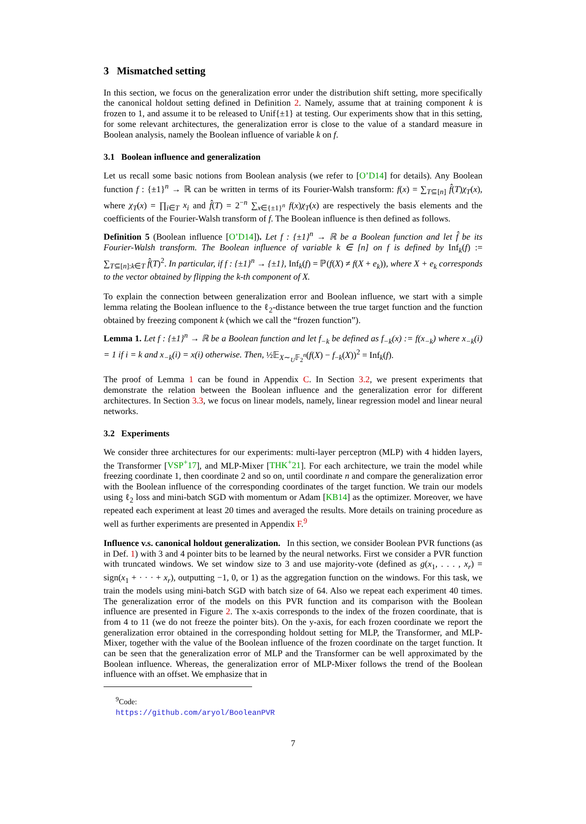3 Mismatched setting
In this section, we focus on the generalization error under the distribution shift setting, more specifically the canonical holdout setting defined in Definition 2. Namely, assume that at training component k is frozen to 1, and assume it to be released to Unif{±1} at testing. Our experiments show that in this setting, for some relevant architectures, the generalization error is close to the value of a standard measure in Boolean analysis, namely the Boolean influence of variable k on f.
3.1 Boolean influence and generalization
Let us recall some basic notions from Boolean analysis (we refer to [O’D14] for details). Any Boolean function f : {±1}<sup>n</sup> → ℝ can be written in terms of its Fourier-Walsh transform: f(x) = ∑<sub>T⊆[n]</sub> f̂(T)χ<sub>T</sub>(x), where χ<sub>T</sub>(x) = ∏<sub>i∈T</sub> x<sub>i</sub> and f̂(T) = 2<sup>−n</sup> ∑<sub>x∈{±1}<sup>n</sup></sub> f(x)χ<sub>T</sub>(x) are respectively the basis elements and the coefficients of the Fourier-Walsh transform of f. The Boolean influence is then defined as follows.
Definition 5 (Boolean influence [O’D14]). Let f : {±1}<sup>n</sup> → ℝ be a Boolean function and let f̂ be its Fourier-Walsh transform. The Boolean influence of variable k ∈ [n] on f is defined by Inf<sub>k</sub>(f) := ∑<sub>T⊆[n]:k∈T</sub> f̂(T)<sup>2</sup>. In particular, if f : {±1}<sup>n</sup> → {±1}, Inf<sub>k</sub>(f) = ℙ(f(X) ≠ f(X + e<sub>k</sub>)), where X + e<sub>k</sub> corresponds to the vector obtained by flipping the k-th component of X.
To explain the connection between generalization error and Boolean influence, we start with a simple lemma relating the Boolean influence to the ℓ<sub>2</sub>-distance between the true target function and the function obtained by freezing component k (which we call the “frozen function”).
Lemma 1. Let f : {±1}<sup>n</sup> → ℝ be a Boolean function and let f<sub>−k</sub> be defined as f<sub>−k</sub>(x) := f(x<sub>−k</sub>) where x<sub>−k</sub>(i) = 1 if i = k and x<sub>−k</sub>(i) = x(i) otherwise. Then, ½𝔼<sub>X∼<sub>U</sub>𝔽<sub>2</sub><sup>n</sup></sub>(f(X) − f<sub>−k</sub>(X))<sup>2</sup> = Inf<sub>k</sub>(f).
The proof of Lemma 1 can be found in Appendix C. In Section 3.2, we present experiments that demonstrate the relation between the Boolean influence and the generalization error for different architectures. In Section 3.3, we focus on linear models, namely, linear regression model and linear neural networks.
3.2 Experiments
We consider three architectures for our experiments: multi-layer perceptron (MLP) with 4 hidden layers, the Transformer [VSP<sup>+</sup>17], and MLP-Mixer [THK<sup>+</sup>21]. For each architecture, we train the model while freezing coordinate 1, then coordinate 2 and so on, until coordinate n and compare the generalization error with the Boolean influence of the corresponding coordinates of the target function. We train our models using ℓ<sub>2</sub> loss and mini-batch SGD with momentum or Adam [KB14] as the optimizer. Moreover, we have repeated each experiment at least 20 times and averaged the results. More details on training procedure as well as further experiments are presented in Appendix F.<sup>9</sup>
Influence v.s. canonical holdout generalization. In this section, we consider Boolean PVR functions (as in Def. 1) with 3 and 4 pointer bits to be learned by the neural networks. First we consider a PVR function with truncated windows. We set window size to 3 and use majority-vote (defined as g(x<sub>1</sub>, . . . , x<sub>r</sub>) = sign(x<sub>1</sub> + · · · + x<sub>r</sub>), outputting −1, 0, or 1) as the aggregation function on the windows. For this task, we train the models using mini-batch SGD with batch size of 64. Also we repeat each experiment 40 times. The generalization error of the models on this PVR function and its comparison with the Boolean influence are presented in Figure 2. The x-axis corresponds to the index of the frozen coordinate, that is from 4 to 11 (we do not freeze the pointer bits). On the y-axis, for each frozen coordinate we report the generalization error obtained in the corresponding holdout setting for MLP, the Transformer, and MLP-Mixer, together with the value of the Boolean influence of the frozen coordinate on the target function. It can be seen that the generalization error of MLP and the Transformer can be well approximated by the Boolean influence. Whereas, the generalization error of MLP-Mixer follows the trend of the Boolean influence with an offset. We emphasize that in
<sup>9</sup> Code: https://github.com/aryol/BooleanPVR
7